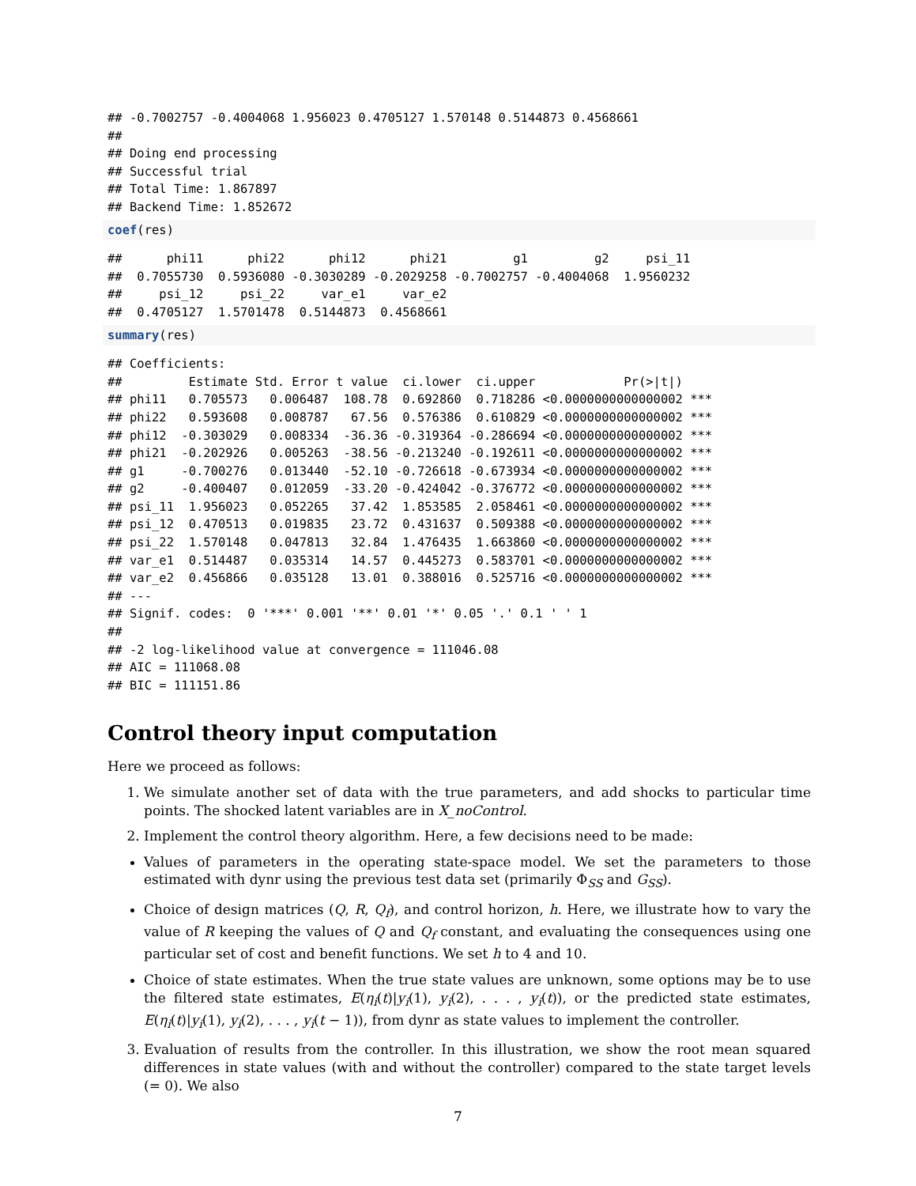## -0.7002757 -0.4004068 1.956023 0.4705127 1.570148 0.5144873 0.4568661
##
## Doing end processing
## Successful trial
## Total Time: 1.867897
## Backend Time: 1.852672
coef(res)
##      phi11      phi22      phi12      phi21         g1         g2     psi_11
##  0.7055730  0.5936080 -0.3030289 -0.2029258 -0.7002757 -0.4004068  1.9560232
##     psi_12     psi_22     var_e1     var_e2
##  0.4705127  1.5701478  0.5144873  0.4568661
summary(res)
## Coefficients:
##         Estimate Std. Error t value  ci.lower  ci.upper            Pr(>|t|)
## phi11   0.705573   0.006487  108.78  0.692860  0.718286 <0.0000000000000002 ***
## phi22   0.593608   0.008787   67.56  0.576386  0.610829 <0.0000000000000002 ***
## phi12  -0.303029   0.008334  -36.36 -0.319364 -0.286694 <0.0000000000000002 ***
## phi21  -0.202926   0.005263  -38.56 -0.213240 -0.192611 <0.0000000000000002 ***
## g1     -0.700276   0.013440  -52.10 -0.726618 -0.673934 <0.0000000000000002 ***
## g2     -0.400407   0.012059  -33.20 -0.424042 -0.376772 <0.0000000000000002 ***
## psi_11  1.956023   0.052265   37.42  1.853585  2.058461 <0.0000000000000002 ***
## psi_12  0.470513   0.019835   23.72  0.431637  0.509388 <0.0000000000000002 ***
## psi_22  1.570148   0.047813   32.84  1.476435  1.663860 <0.0000000000000002 ***
## var_e1  0.514487   0.035314   14.57  0.445273  0.583701 <0.0000000000000002 ***
## var_e2  0.456866   0.035128   13.01  0.388016  0.525716 <0.0000000000000002 ***
## ---
## Signif. codes:  0 '***' 0.001 '**' 0.01 '*' 0.05 '.' 0.1 ' ' 1
##
## -2 log-likelihood value at convergence = 111046.08
## AIC = 111068.08
## BIC = 111151.86
Control theory input computation
Here we proceed as follows:
1. We simulate another set of data with the true parameters, and add shocks to particular time points. The shocked latent variables are in X_noControl.
2. Implement the control theory algorithm. Here, a few decisions need to be made:
Values of parameters in the operating state-space model. We set the parameters to those estimated with dynr using the previous test data set (primarily Φ<sub>SS</sub> and G<sub>SS</sub>).
Choice of design matrices (Q, R, Q<sub>f</sub>), and control horizon, h. Here, we illustrate how to vary the value of R keeping the values of Q and Q<sub>f</sub> constant, and evaluating the consequences using one particular set of cost and benefit functions. We set h to 4 and 10.
Choice of state estimates. When the true state values are unknown, some options may be to use the filtered state estimates, E(η<sub>i</sub>(t)|y<sub>i</sub>(1), y<sub>i</sub>(2), . . . , y<sub>i</sub>(t)), or the predicted state estimates, E(η<sub>i</sub>(t)|y<sub>i</sub>(1), y<sub>i</sub>(2), . . . , y<sub>i</sub>(t − 1)), from dynr as state values to implement the controller.
3. Evaluation of results from the controller. In this illustration, we show the root mean squared differences in state values (with and without the controller) compared to the state target levels (= 0). We also
7